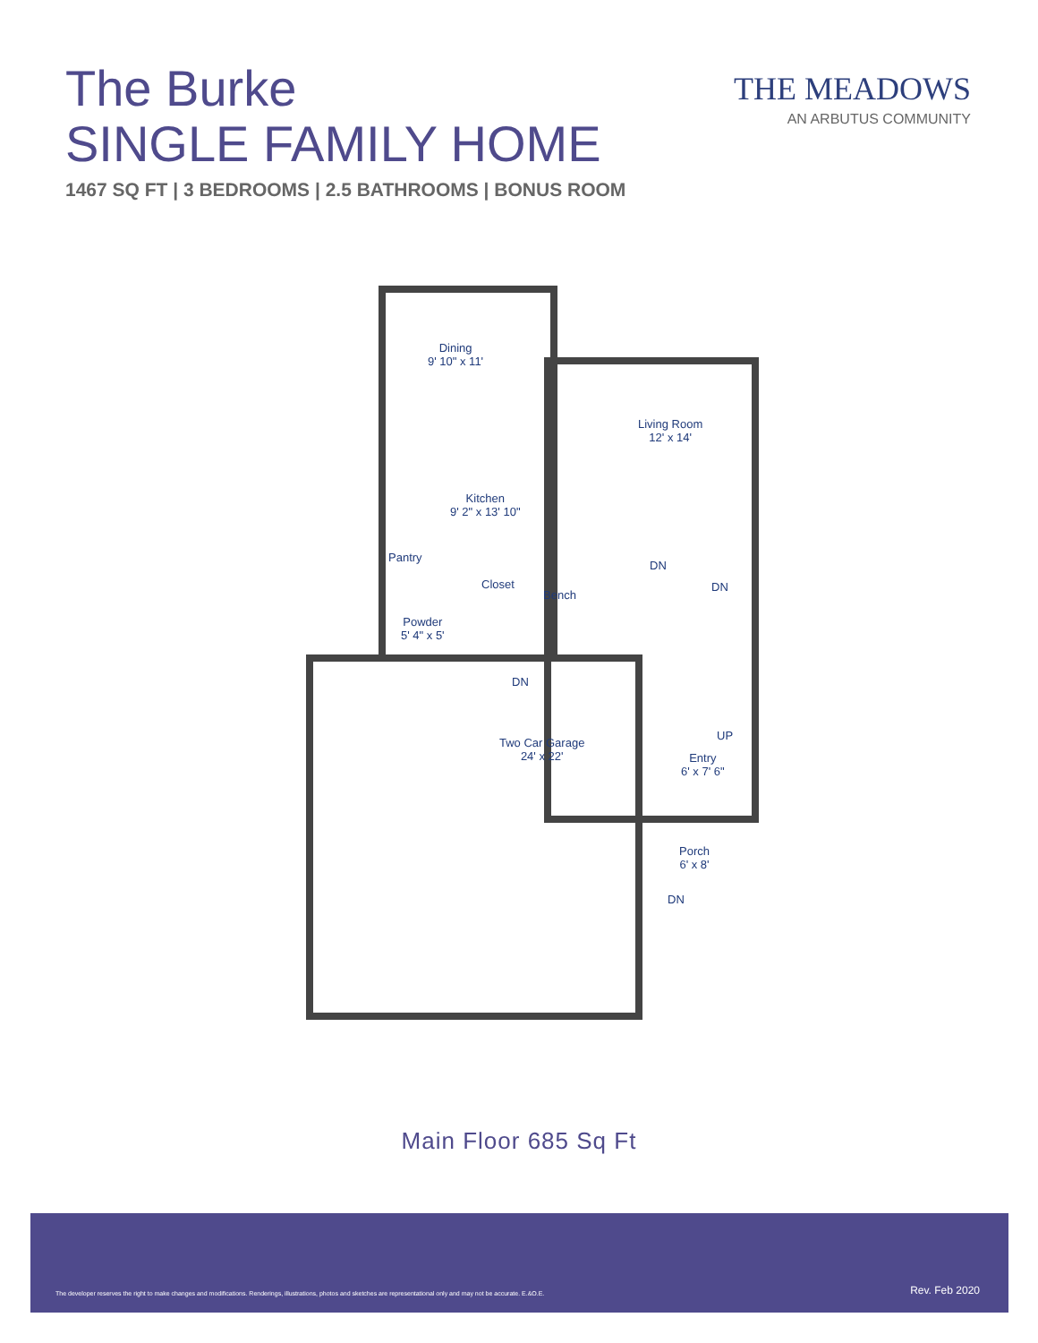The Burke
SINGLE FAMILY HOME
1467 SQ FT | 3 BEDROOMS | 2.5 BATHROOMS | BONUS ROOM
THE MEADOWS
AN ARBUTUS COMMUNITY
Dining
9' 10" x 11'
Living Room
12' x 14'
Kitchen
9' 2" x 13' 10"
Pantry
Closet
Bench
Powder
5' 4" x 5'
DN
DN
DN
Two Car Garage
24' x 22'
UP
Entry
6' x 7' 6"
Porch
6' x 8'
DN
Main Floor 685 Sq Ft
The developer reserves the right to make changes and modifications. Renderings, illustrations, photos and sketches are representational only and may not be accurate. E.&O.E.
Rev. Feb 2020